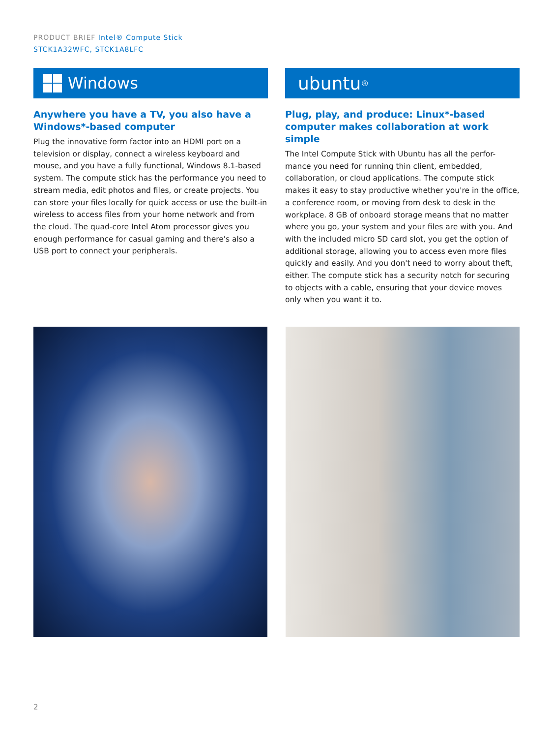PRODUCT BRIEF Intel® Compute Stick
STCK1A32WFC, STCK1A8LFC
Windows
Anywhere you have a TV, you also have a Windows*-based computer
Plug the innovative form factor into an HDMI port on a television or display, connect a wireless keyboard and mouse, and you have a fully functional, Windows 8.1-based system. The compute stick has the performance you need to stream media, edit photos and files, or create projects. You can store your files locally for quick access or use the built-in wireless to access files from your home network and from the cloud. The quad-core Intel Atom processor gives you enough performance for casual gaming and there's also a USB port to connect your peripherals.
ubuntu<sup>®</sup>
Plug, play, and produce: Linux*-based computer makes collaboration at work simple
The Intel Compute Stick with Ubuntu has all the perfor-mance you need for running thin client, embedded, collaboration, or cloud applications. The compute stick makes it easy to stay productive whether you're in the office, a conference room, or moving from desk to desk in the workplace. 8 GB of onboard storage means that no matter where you go, your system and your files are with you. And with the included micro SD card slot, you get the option of additional storage, allowing you to access even more files quickly and easily. And you don't need to worry about theft, either. The compute stick has a security notch for securing to objects with a cable, ensuring that your device moves only when you want it to.
2